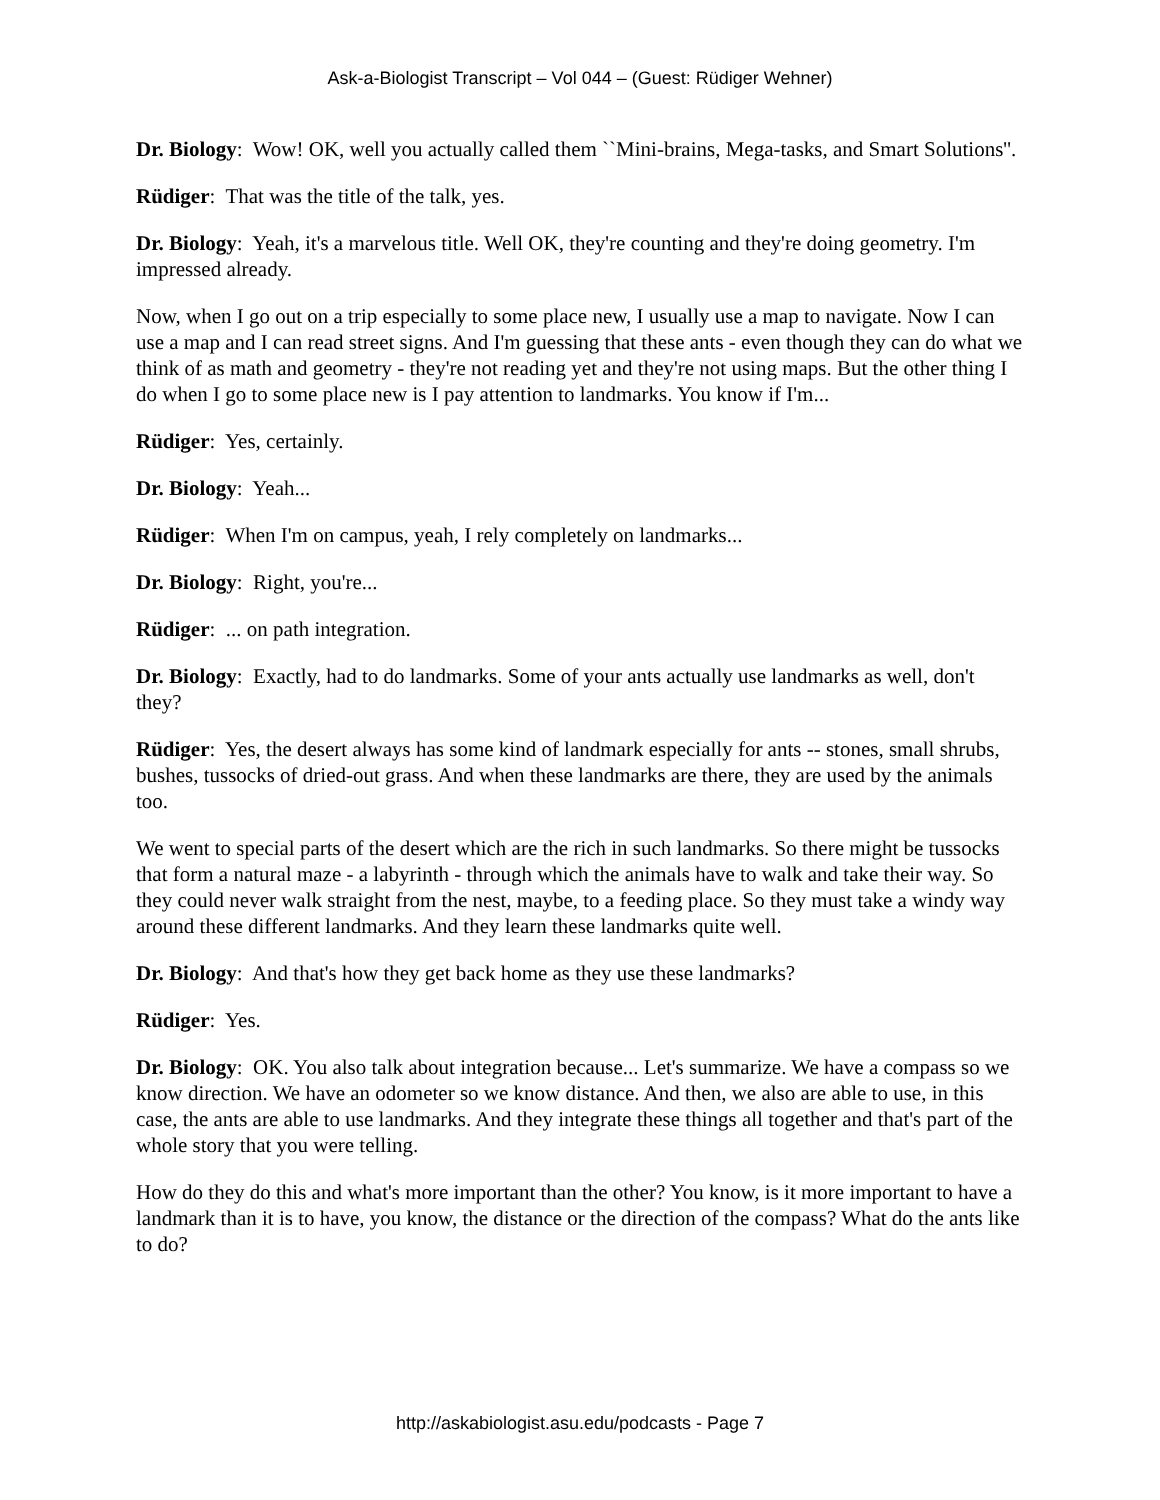Ask-a-Biologist Transcript – Vol 044 – (Guest: Rüdiger Wehner)
Dr. Biology: Wow! OK, well you actually called them ``Mini-brains, Mega-tasks, and Smart Solutions''.
Rüdiger: That was the title of the talk, yes.
Dr. Biology: Yeah, it's a marvelous title. Well OK, they're counting and they're doing geometry. I'm impressed already.
Now, when I go out on a trip especially to some place new, I usually use a map to navigate. Now I can use a map and I can read street signs. And I'm guessing that these ants - even though they can do what we think of as math and geometry - they're not reading yet and they're not using maps. But the other thing I do when I go to some place new is I pay attention to landmarks. You know if I'm...
Rüdiger: Yes, certainly.
Dr. Biology: Yeah...
Rüdiger: When I'm on campus, yeah, I rely completely on landmarks...
Dr. Biology: Right, you're...
Rüdiger: ... on path integration.
Dr. Biology: Exactly, had to do landmarks. Some of your ants actually use landmarks as well, don't they?
Rüdiger: Yes, the desert always has some kind of landmark especially for ants -- stones, small shrubs, bushes, tussocks of dried-out grass. And when these landmarks are there, they are used by the animals too.
We went to special parts of the desert which are the rich in such landmarks. So there might be tussocks that form a natural maze - a labyrinth - through which the animals have to walk and take their way. So they could never walk straight from the nest, maybe, to a feeding place. So they must take a windy way around these different landmarks. And they learn these landmarks quite well.
Dr. Biology: And that's how they get back home as they use these landmarks?
Rüdiger: Yes.
Dr. Biology: OK. You also talk about integration because... Let's summarize. We have a compass so we know direction. We have an odometer so we know distance. And then, we also are able to use, in this case, the ants are able to use landmarks. And they integrate these things all together and that's part of the whole story that you were telling.
How do they do this and what's more important than the other? You know, is it more important to have a landmark than it is to have, you know, the distance or the direction of the compass? What do the ants like to do?
http://askabiologist.asu.edu/podcasts - Page 7